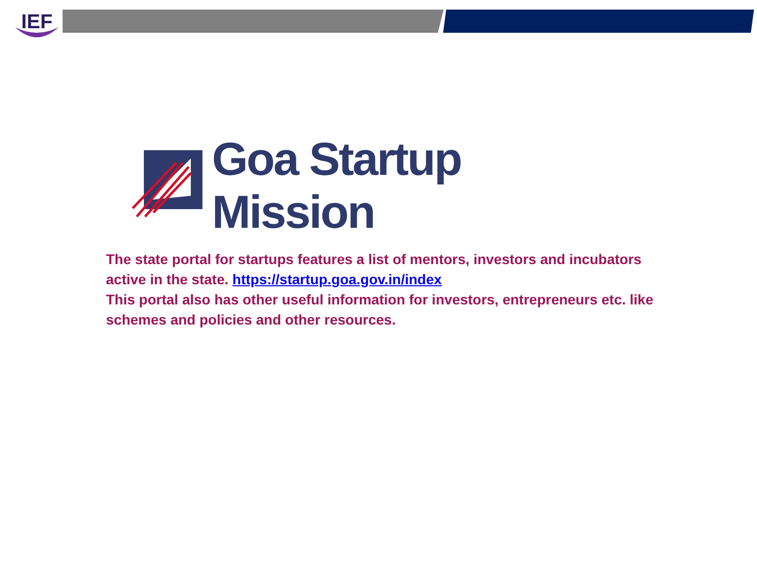IEF
Goa Startup Mission
The state portal for startups features a list of mentors, investors and incubators active in the state. https://startup.goa.gov.in/index
This portal also has other useful information for investors, entrepreneurs etc. like schemes and policies and other resources.